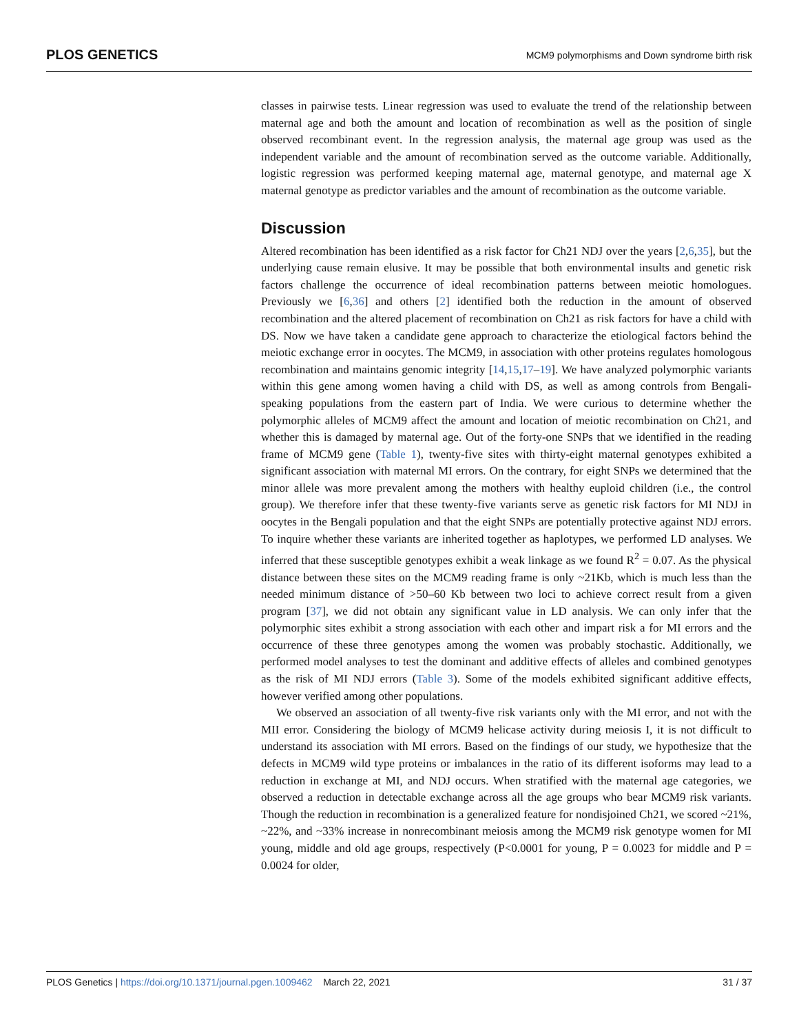PLOS GENETICS MCM9 polymorphisms and Down syndrome birth risk
classes in pairwise tests. Linear regression was used to evaluate the trend of the relationship between maternal age and both the amount and location of recombination as well as the position of single observed recombinant event. In the regression analysis, the maternal age group was used as the independent variable and the amount of recombination served as the outcome variable. Additionally, logistic regression was performed keeping maternal age, maternal genotype, and maternal age X maternal genotype as predictor variables and the amount of recombination as the outcome variable.
Discussion
Altered recombination has been identified as a risk factor for Ch21 NDJ over the years [2,6,35], but the underlying cause remain elusive. It may be possible that both environmental insults and genetic risk factors challenge the occurrence of ideal recombination patterns between meiotic homologues. Previously we [6,36] and others [2] identified both the reduction in the amount of observed recombination and the altered placement of recombination on Ch21 as risk factors for have a child with DS. Now we have taken a candidate gene approach to characterize the etiological factors behind the meiotic exchange error in oocytes. The MCM9, in association with other proteins regulates homologous recombination and maintains genomic integrity [14,15,17–19]. We have analyzed polymorphic variants within this gene among women having a child with DS, as well as among controls from Bengali-speaking populations from the eastern part of India. We were curious to determine whether the polymorphic alleles of MCM9 affect the amount and location of meiotic recombination on Ch21, and whether this is damaged by maternal age. Out of the forty-one SNPs that we identified in the reading frame of MCM9 gene (Table 1), twenty-five sites with thirty-eight maternal genotypes exhibited a significant association with maternal MI errors. On the contrary, for eight SNPs we determined that the minor allele was more prevalent among the mothers with healthy euploid children (i.e., the control group). We therefore infer that these twenty-five variants serve as genetic risk factors for MI NDJ in oocytes in the Bengali population and that the eight SNPs are potentially protective against NDJ errors. To inquire whether these variants are inherited together as haplotypes, we performed LD analyses. We inferred that these susceptible genotypes exhibit a weak linkage as we found R<sup>2</sup> = 0.07. As the physical distance between these sites on the MCM9 reading frame is only ~21Kb, which is much less than the needed minimum distance of >50–60 Kb between two loci to achieve correct result from a given program [37], we did not obtain any significant value in LD analysis. We can only infer that the polymorphic sites exhibit a strong association with each other and impart risk a for MI errors and the occurrence of these three genotypes among the women was probably stochastic. Additionally, we performed model analyses to test the dominant and additive effects of alleles and combined genotypes as the risk of MI NDJ errors (Table 3). Some of the models exhibited significant additive effects, however verified among other populations.
We observed an association of all twenty-five risk variants only with the MI error, and not with the MII error. Considering the biology of MCM9 helicase activity during meiosis I, it is not difficult to understand its association with MI errors. Based on the findings of our study, we hypothesize that the defects in MCM9 wild type proteins or imbalances in the ratio of its different isoforms may lead to a reduction in exchange at MI, and NDJ occurs. When stratified with the maternal age categories, we observed a reduction in detectable exchange across all the age groups who bear MCM9 risk variants. Though the reduction in recombination is a generalized feature for nondisjoined Ch21, we scored ~21%, ~22%, and ~33% increase in nonrecombinant meiosis among the MCM9 risk genotype women for MI young, middle and old age groups, respectively (P<0.0001 for young, P = 0.0023 for middle and P = 0.0024 for older,
PLOS Genetics | https://doi.org/10.1371/journal.pgen.1009462 March 22, 2021 31 / 37